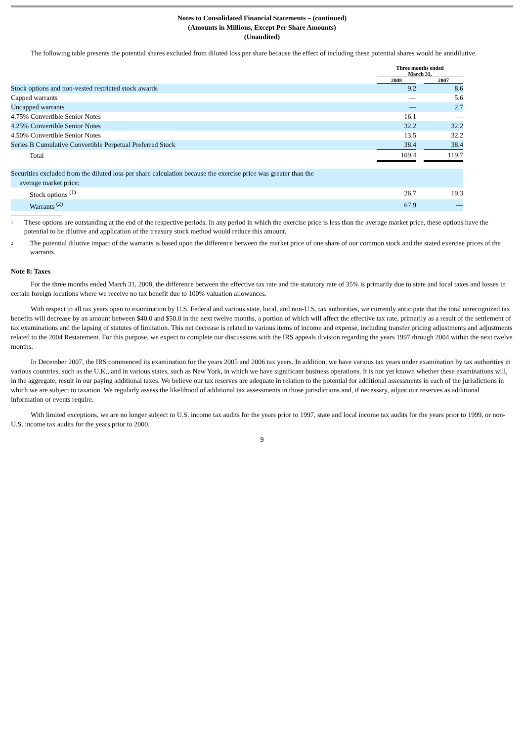Notes to Consolidated Financial Statements – (continued)
(Amounts in Millions, Except Per Share Amounts)
(Unaudited)
The following table presents the potential shares excluded from diluted loss per share because the effect of including these potential shares would be antidilutive.
| | Three months ended March 31, | | |
| --- | --- | --- | --- |
| | 2008 | | 2007 |
| Stock options and non-vested restricted stock awards | 9.2 | | 8.6 |
| Capped warrants | — | | 5.6 |
| Uncapped warrants | — | | 2.7 |
| 4.75% Convertible Senior Notes | 16.1 | | — |
| 4.25% Convertible Senior Notes | 32.2 | | 32.2 |
| 4.50% Convertible Senior Notes | 13.5 | | 32.2 |
| Series B Cumulative Convertible Perpetual Preferred Stock | 38.4 | | 38.4 |
| Total | 109.4 | | 119.7 |
| Securities excluded from the diluted loss per share calculation because the exercise price was greater than the average market price: | | | |
| Stock options <sup>(1)</sup> | 26.7 | | 19.3 |
| Warrants <sup>(2)</sup> | 67.9 | | — |
1 These options are outstanding at the end of the respective periods. In any period in which the exercise price is less than the average market price, these options have the potential to be dilutive and application of the treasury stock method would reduce this amount.
2 The potential dilutive impact of the warrants is based upon the difference between the market price of one share of our common stock and the stated exercise prices of the warrants.
Note 8: Taxes
For the three months ended March 31, 2008, the difference between the effective tax rate and the statutory rate of 35% is primarily due to state and local taxes and losses in certain foreign locations where we receive no tax benefit due to 100% valuation allowances.
With respect to all tax years open to examination by U.S. Federal and various state, local, and non-U.S. tax authorities, we currently anticipate that the total unrecognized tax benefits will decrease by an amount between $40.0 and $50.0 in the next twelve months, a portion of which will affect the effective tax rate, primarily as a result of the settlement of tax examinations and the lapsing of statutes of limitation. This net decrease is related to various items of income and expense, including transfer pricing adjustments and adjustments related to the 2004 Restatement. For this purpose, we expect to complete our discussions with the IRS appeals division regarding the years 1997 through 2004 within the next twelve months.
In December 2007, the IRS commenced its examination for the years 2005 and 2006 tax years. In addition, we have various tax years under examination by tax authorities in various countries, such as the U.K., and in various states, such as New York, in which we have significant business operations. It is not yet known whether these examinations will, in the aggregate, result in our paying additional taxes. We believe our tax reserves are adequate in relation to the potential for additional assessments in each of the jurisdictions in which we are subject to taxation. We regularly assess the likelihood of additional tax assessments in those jurisdictions and, if necessary, adjust our reserves as additional information or events require.
With limited exceptions, we are no longer subject to U.S. income tax audits for the years prior to 1997, state and local income tax audits for the years prior to 1999, or non-U.S. income tax audits for the years prior to 2000.
9